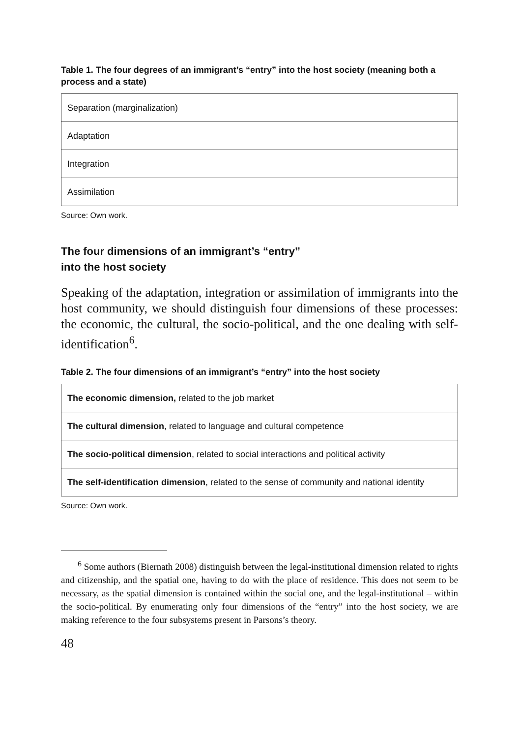Table 1. The four degrees of an immigrant’s “entry” into the host society (meaning both a process and a state)
| Separation (marginalization) |
| Adaptation |
| Integration |
| Assimilation |
Source: Own work.
The four dimensions of an immigrant’s “entry”
into the host society
Speaking of the adaptation, integration or assimilation of immigrants into the host community, we should distinguish four dimensions of these processes: the economic, the cultural, the socio-political, and the one dealing with self-identification<sup>6</sup>.
Table 2. The four dimensions of an immigrant’s “entry” into the host society
| The economic dimension, related to the job market |
| The cultural dimension , related to language and cultural competence |
| The socio-political dimension , related to social interactions and political activity |
| The self-identification dimension , related to the sense of community and national identity |
Source: Own work.
<sup>6</sup> Some authors (Biernath 2008) distinguish between the legal-institutional dimension related to rights and citizenship, and the spatial one, having to do with the place of residence. This does not seem to be necessary, as the spatial dimension is contained within the social one, and the legal-institutional – within the socio-political. By enumerating only four dimensions of the “entry” into the host society, we are making reference to the four subsystems present in Parsons’s theory.
48